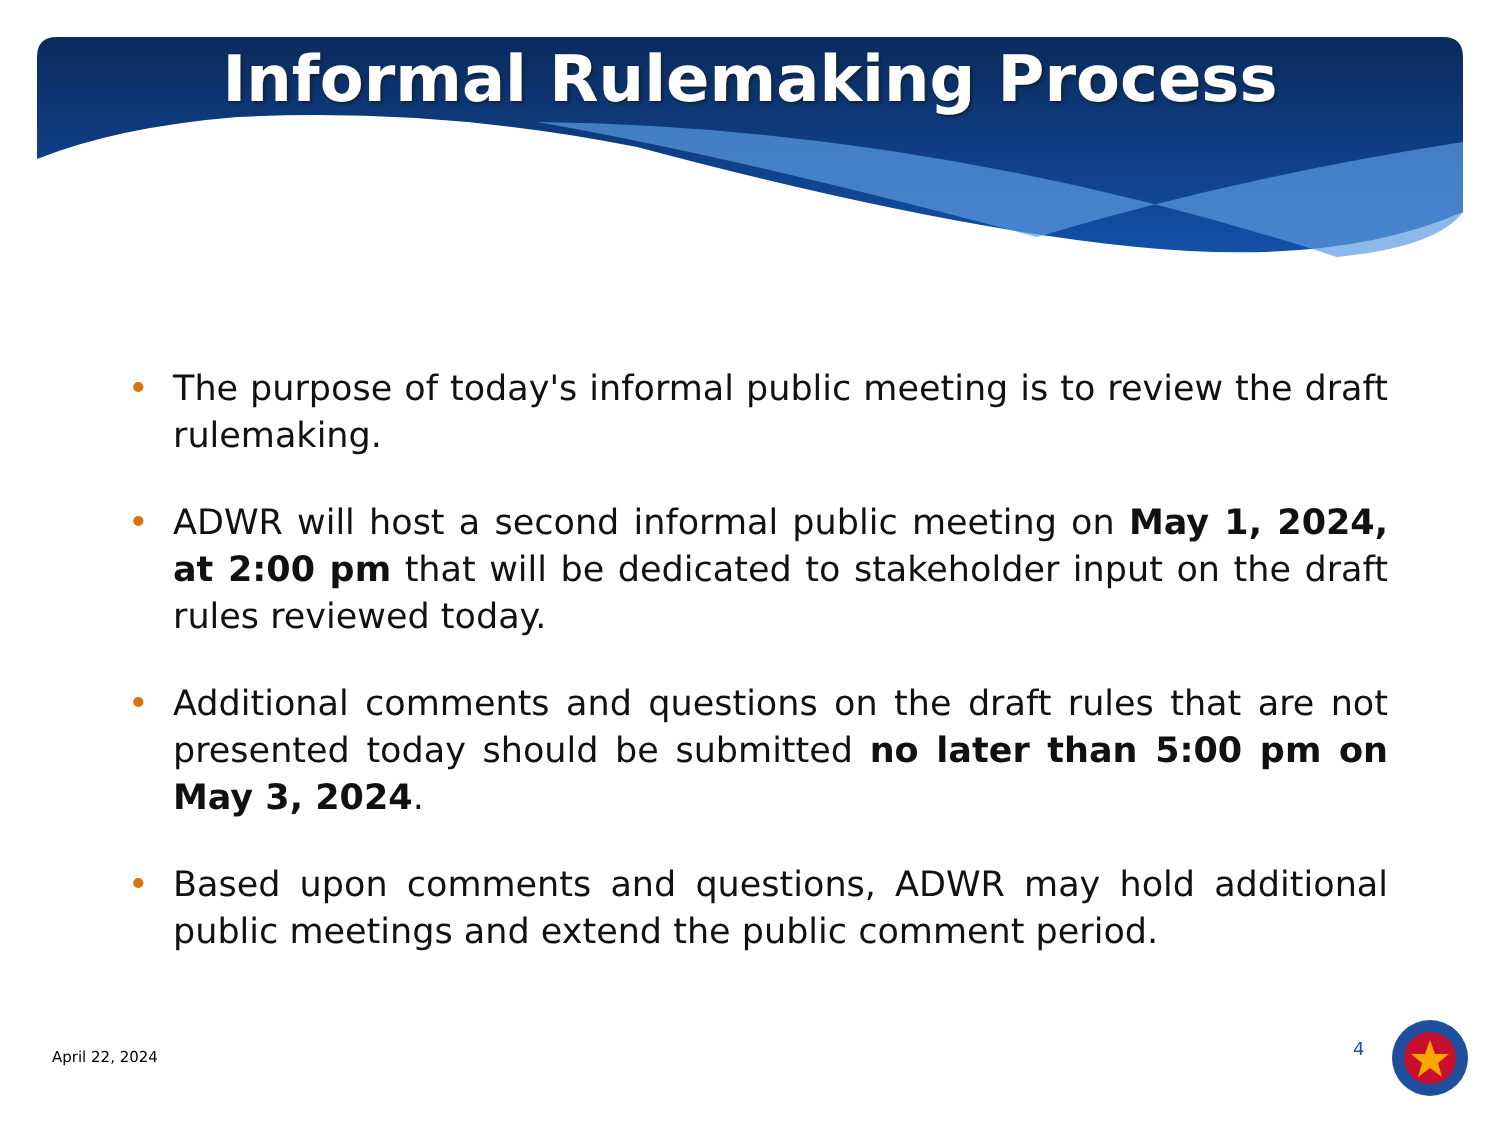Informal Rulemaking Process
• The purpose of today's informal public meeting is to review the draft rulemaking.
• ADWR will host a second informal public meeting on May 1, 2024, at 2:00 pm that will be dedicated to stakeholder input on the draft rules reviewed today.
• Additional comments and questions on the draft rules that are not presented today should be submitted no later than 5:00 pm on May 3, 2024.
• Based upon comments and questions, ADWR may hold additional public meetings and extend the public comment period.
April 22, 2024 4